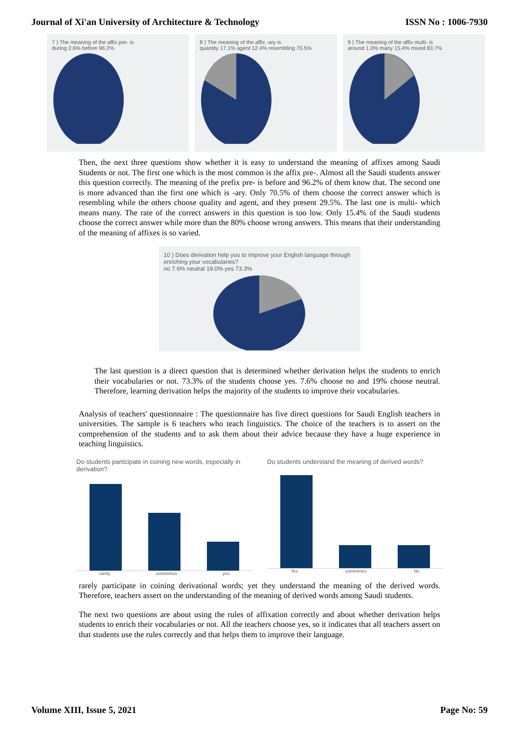Journal of Xi'an University of Architecture & Technology ISSN No : 1006-7930
7 ) The meaning of the affix pre- is
during 2.6% before 96.2%
8 ) The meaning of the affix -ary is
quantity 17.1% agent 12.4% resembling 70.5%
9 ) The meaning of the affix multi- is
around 1.0% many 15.4% mixed 83.7%
Then, the next three questions show whether it is easy to understand the meaning of affixes among Saudi Students or not. The first one which is the most common is the affix pre-. Almost all the Saudi students answer this question correctly. The meaning of the prefix pre- is before and 96.2% of them know that. The second one is more advanced than the first one which is -ary. Only 70.5% of them choose the correct answer which is resembling while the others choose quality and agent, and they present 29.5%. The last one is multi- which means many. The rate of the correct answers in this question is too low. Only 15.4% of the Saudi students choose the correct answer while more than the 80% choose wrong answers. This means that their understanding of the meaning of affixes is so varied.
10 ) Does derivation help you to improve your English language through enriching your vocabularies?
no 7.6% neutral 19.0% yes 73.3%
The last question is a direct question that is determined whether derivation helps the students to enrich their vocabularies or not. 73.3% of the students choose yes. 7.6% choose no and 19% choose neutral. Therefore, learning derivation helps the majority of the students to improve their vocabularies.
Analysis of teachers' questionnaire : The questionnaire has five direct questions for Saudi English teachers in universities. The sample is 6 teachers who teach linguistics. The choice of the teachers is to assert on the comprehension of the students and to ask them about their advice because they have a huge experience in teaching linguistics.
Do students participate in coining new words, especially in derivation?
rarely sometimes yes
Do students understand the meaning of derived words?
Yes sometimes No
rarely participate in coining derivational words; yet they understand the meaning of the derived words. Therefore, teachers assert on the understanding of the meaning of derived words among Saudi students.
The next two questions are about using the rules of affixation correctly and about whether derivation helps students to enrich their vocabularies or not. All the teachers choose yes, so it indicates that all teachers assert on that students use the rules correctly and that helps them to improve their language.
Volume XIII, Issue 5, 2021 Page No: 59